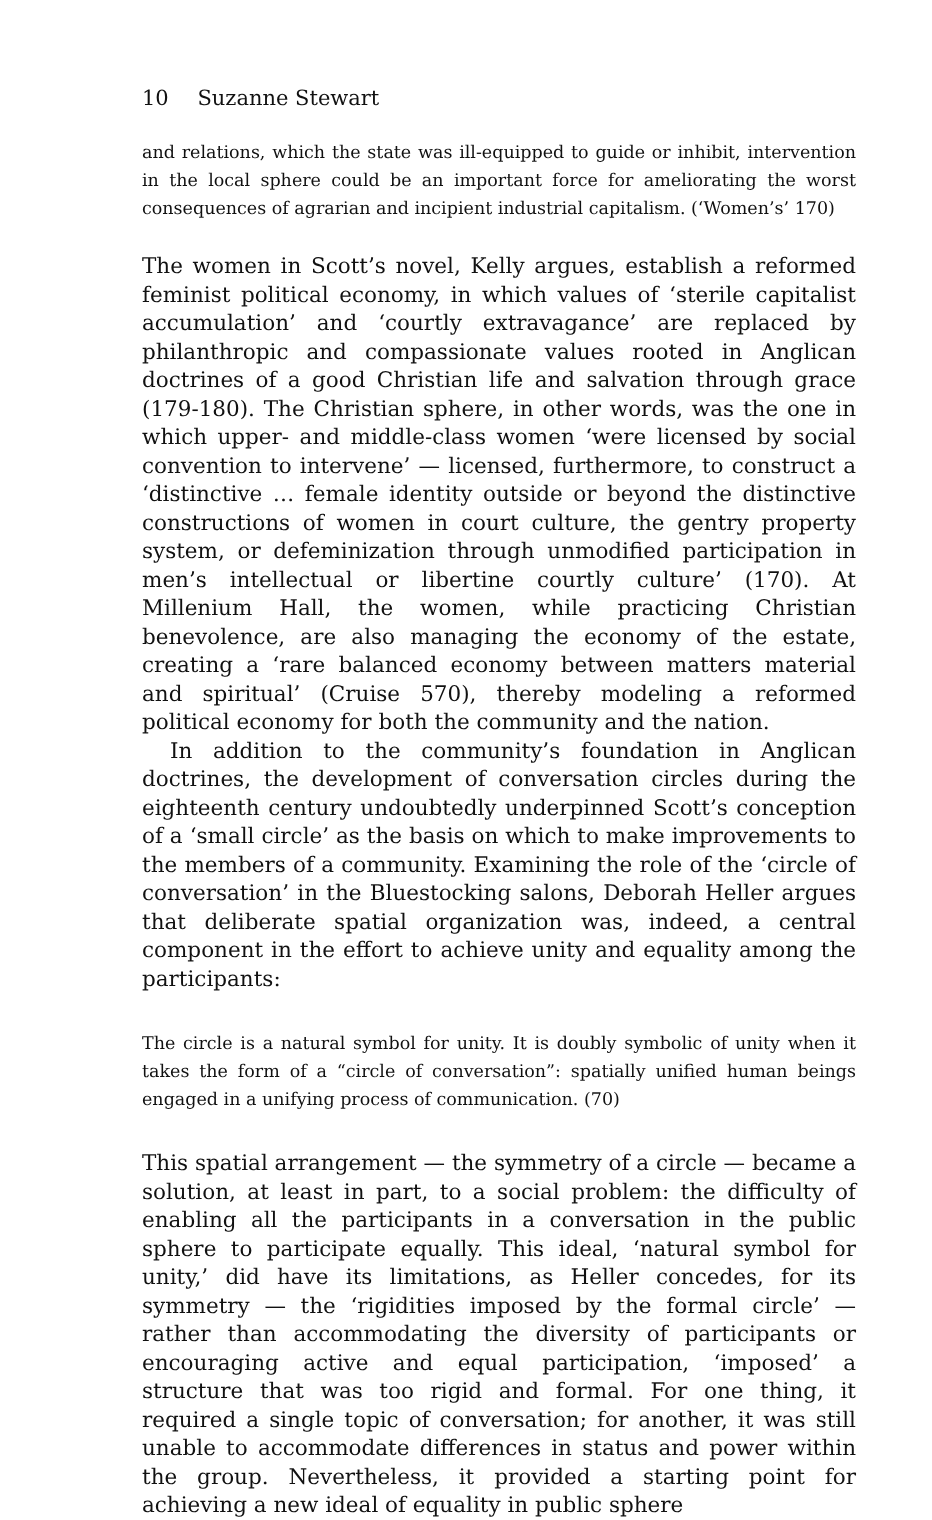10 Suzanne Stewart
and relations, which the state was ill-equipped to guide or inhibit, intervention in the local sphere could be an important force for ameliorating the worst consequences of agrarian and incipient industrial capitalism. (‘Women’s’ 170)
The women in Scott’s novel, Kelly argues, establish a reformed feminist political economy, in which values of ‘sterile capitalist accumulation’ and ‘courtly extravagance’ are replaced by philanthropic and compassionate values rooted in Anglican doctrines of a good Christian life and salvation through grace (179-180). The Christian sphere, in other words, was the one in which upper- and middle-class women ‘were licensed by social convention to intervene’ — licensed, furthermore, to construct a ‘distinctive … female identity outside or beyond the distinctive constructions of women in court culture, the gentry property system, or defeminization through unmodified participation in men’s intellectual or libertine courtly culture’ (170). At Millenium Hall, the women, while practicing Christian benevolence, are also managing the economy of the estate, creating a ‘rare balanced economy between matters material and spiritual’ (Cruise 570), thereby modeling a reformed political economy for both the community and the nation.
In addition to the community’s foundation in Anglican doctrines, the development of conversation circles during the eighteenth century undoubtedly underpinned Scott’s conception of a ‘small circle’ as the basis on which to make improvements to the members of a community. Examining the role of the ‘circle of conversation’ in the Bluestocking salons, Deborah Heller argues that deliberate spatial organization was, indeed, a central component in the effort to achieve unity and equality among the participants:
The circle is a natural symbol for unity. It is doubly symbolic of unity when it takes the form of a “circle of conversation”: spatially unified human beings engaged in a unifying process of communication. (70)
This spatial arrangement — the symmetry of a circle — became a solution, at least in part, to a social problem: the difficulty of enabling all the participants in a conversation in the public sphere to participate equally. This ideal, ‘natural symbol for unity,’ did have its limitations, as Heller concedes, for its symmetry — the ‘rigidities imposed by the formal circle’ — rather than accommodating the diversity of participants or encouraging active and equal participation, ‘imposed’ a structure that was too rigid and formal. For one thing, it required a single topic of conversation; for another, it was still unable to accommodate differences in status and power within the group. Nevertheless, it provided a starting point for achieving a new ideal of equality in public sphere